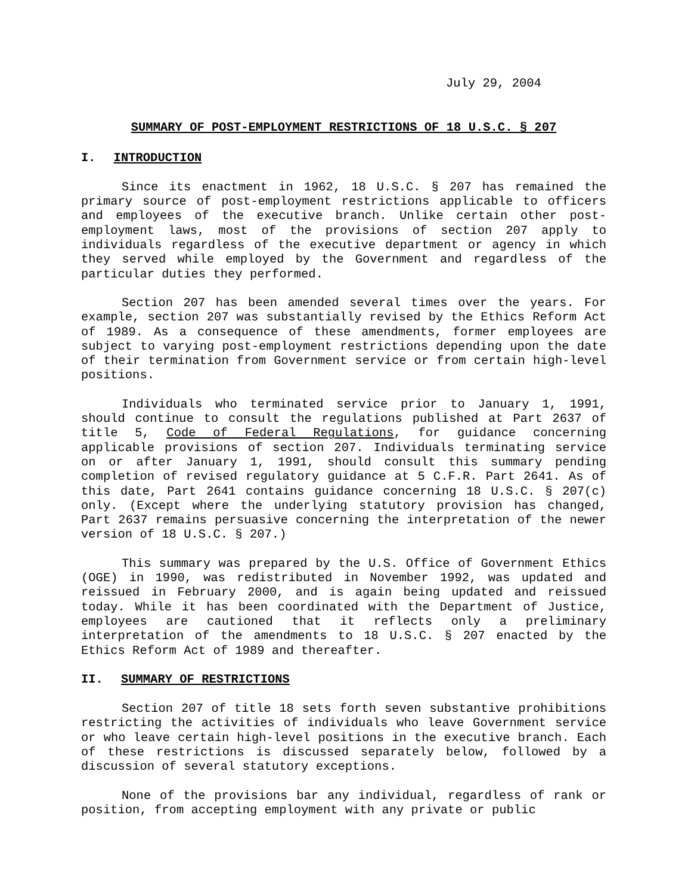July 29, 2004
SUMMARY OF POST-EMPLOYMENT RESTRICTIONS OF 18 U.S.C. § 207
I. INTRODUCTION
Since its enactment in 1962, 18 U.S.C. § 207 has remained the primary source of post-employment restrictions applicable to officers and employees of the executive branch. Unlike certain other post-employment laws, most of the provisions of section 207 apply to individuals regardless of the executive department or agency in which they served while employed by the Government and regardless of the particular duties they performed.
Section 207 has been amended several times over the years. For example, section 207 was substantially revised by the Ethics Reform Act of 1989. As a consequence of these amendments, former employees are subject to varying post-employment restrictions depending upon the date of their termination from Government service or from certain high-level positions.
Individuals who terminated service prior to January 1, 1991, should continue to consult the regulations published at Part 2637 of title 5, Code of Federal Regulations, for guidance concerning applicable provisions of section 207. Individuals terminating service on or after January 1, 1991, should consult this summary pending completion of revised regulatory guidance at 5 C.F.R. Part 2641. As of this date, Part 2641 contains guidance concerning 18 U.S.C. § 207(c) only. (Except where the underlying statutory provision has changed, Part 2637 remains persuasive concerning the interpretation of the newer version of 18 U.S.C. § 207.)
This summary was prepared by the U.S. Office of Government Ethics (OGE) in 1990, was redistributed in November 1992, was updated and reissued in February 2000, and is again being updated and reissued today. While it has been coordinated with the Department of Justice, employees are cautioned that it reflects only a preliminary interpretation of the amendments to 18 U.S.C. § 207 enacted by the Ethics Reform Act of 1989 and thereafter.
II. SUMMARY OF RESTRICTIONS
Section 207 of title 18 sets forth seven substantive prohibitions restricting the activities of individuals who leave Government service or who leave certain high-level positions in the executive branch. Each of these restrictions is discussed separately below, followed by a discussion of several statutory exceptions.
None of the provisions bar any individual, regardless of rank or position, from accepting employment with any private or public